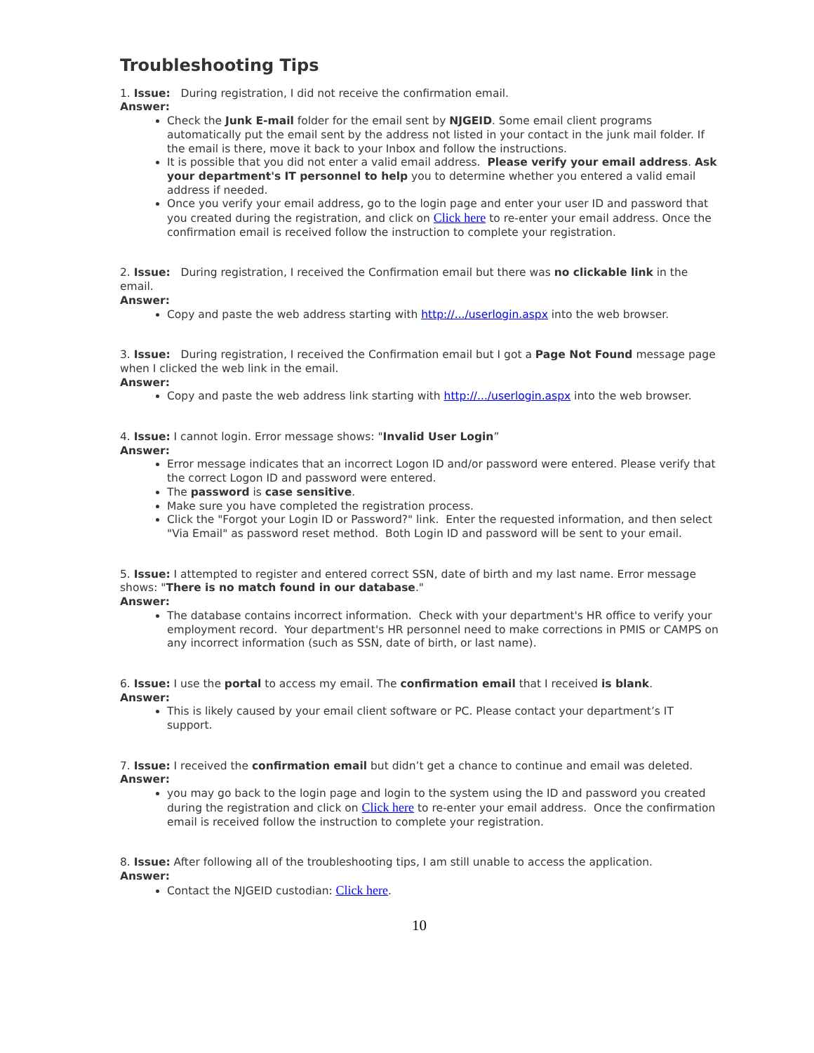Troubleshooting Tips
1. Issue: During registration, I did not receive the confirmation email.
Answer:
Check the Junk E-mail folder for the email sent by NJGEID. Some email client programs automatically put the email sent by the address not listed in your contact in the junk mail folder. If the email is there, move it back to your Inbox and follow the instructions.
It is possible that you did not enter a valid email address. Please verify your email address. Ask your department's IT personnel to help you to determine whether you entered a valid email address if needed.
Once you verify your email address, go to the login page and enter your user ID and password that you created during the registration, and click on Click here to re-enter your email address. Once the confirmation email is received follow the instruction to complete your registration.
2. Issue: During registration, I received the Confirmation email but there was no clickable link in the email.
Answer:
Copy and paste the web address starting with http://.../userlogin.aspx into the web browser.
3. Issue: During registration, I received the Confirmation email but I got a Page Not Found message page when I clicked the web link in the email.
Answer:
Copy and paste the web address link starting with http://.../userlogin.aspx into the web browser.
4. Issue: I cannot login. Error message shows: "Invalid User Login”
Answer:
Error message indicates that an incorrect Logon ID and/or password were entered. Please verify that the correct Logon ID and password were entered.
The password is case sensitive.
Make sure you have completed the registration process.
Click the "Forgot your Login ID or Password?" link. Enter the requested information, and then select "Via Email" as password reset method. Both Login ID and password will be sent to your email.
5. Issue: I attempted to register and entered correct SSN, date of birth and my last name. Error message shows: "There is no match found in our database."
Answer:
The database contains incorrect information. Check with your department's HR office to verify your employment record. Your department's HR personnel need to make corrections in PMIS or CAMPS on any incorrect information (such as SSN, date of birth, or last name).
6. Issue: I use the portal to access my email. The confirmation email that I received is blank.
Answer:
This is likely caused by your email client software or PC. Please contact your department’s IT support.
7. Issue: I received the confirmation email but didn’t get a chance to continue and email was deleted.
Answer:
you may go back to the login page and login to the system using the ID and password you created during the registration and click on Click here to re-enter your email address. Once the confirmation email is received follow the instruction to complete your registration.
8. Issue: After following all of the troubleshooting tips, I am still unable to access the application.
Answer:
Contact the NJGEID custodian: Click here.
10